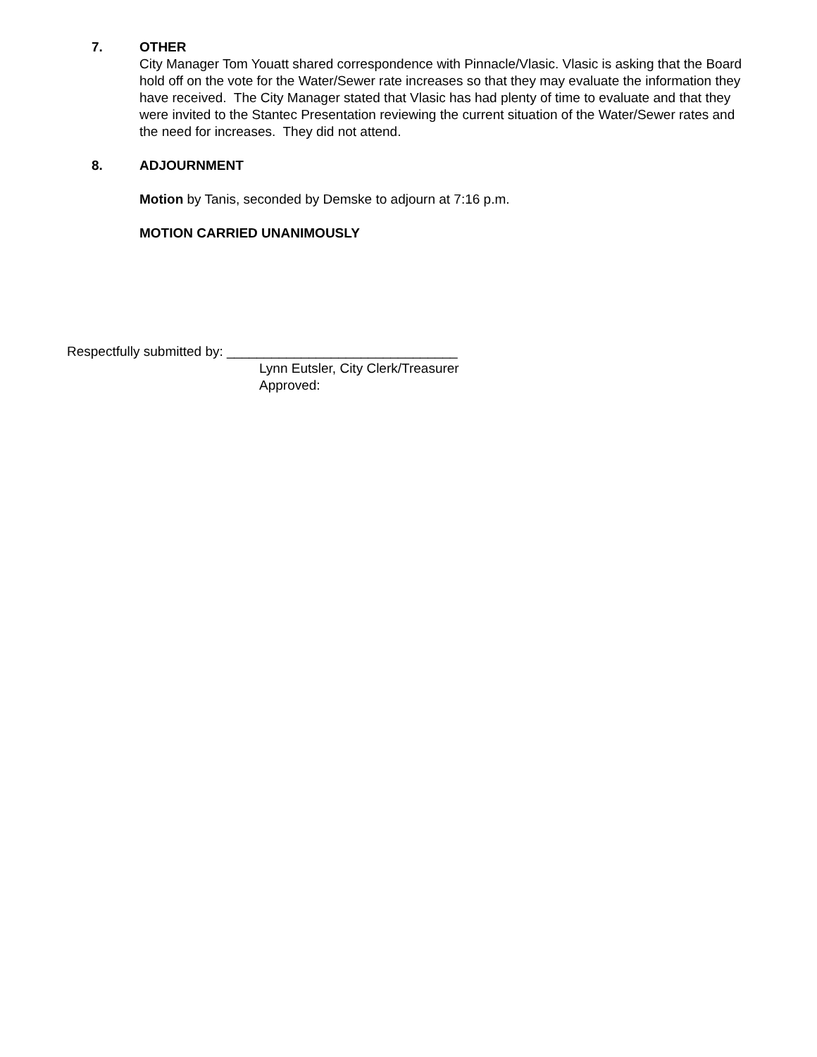7. OTHER
City Manager Tom Youatt shared correspondence with Pinnacle/Vlasic. Vlasic is asking that the Board hold off on the vote for the Water/Sewer rate increases so that they may evaluate the information they have received. The City Manager stated that Vlasic has had plenty of time to evaluate and that they were invited to the Stantec Presentation reviewing the current situation of the Water/Sewer rates and the need for increases. They did not attend.
8. ADJOURNMENT
Motion by Tanis, seconded by Demske to adjourn at 7:16 p.m.
MOTION CARRIED UNANIMOUSLY
Respectfully submitted by: _______________________________
Lynn Eutsler, City Clerk/Treasurer
Approved: